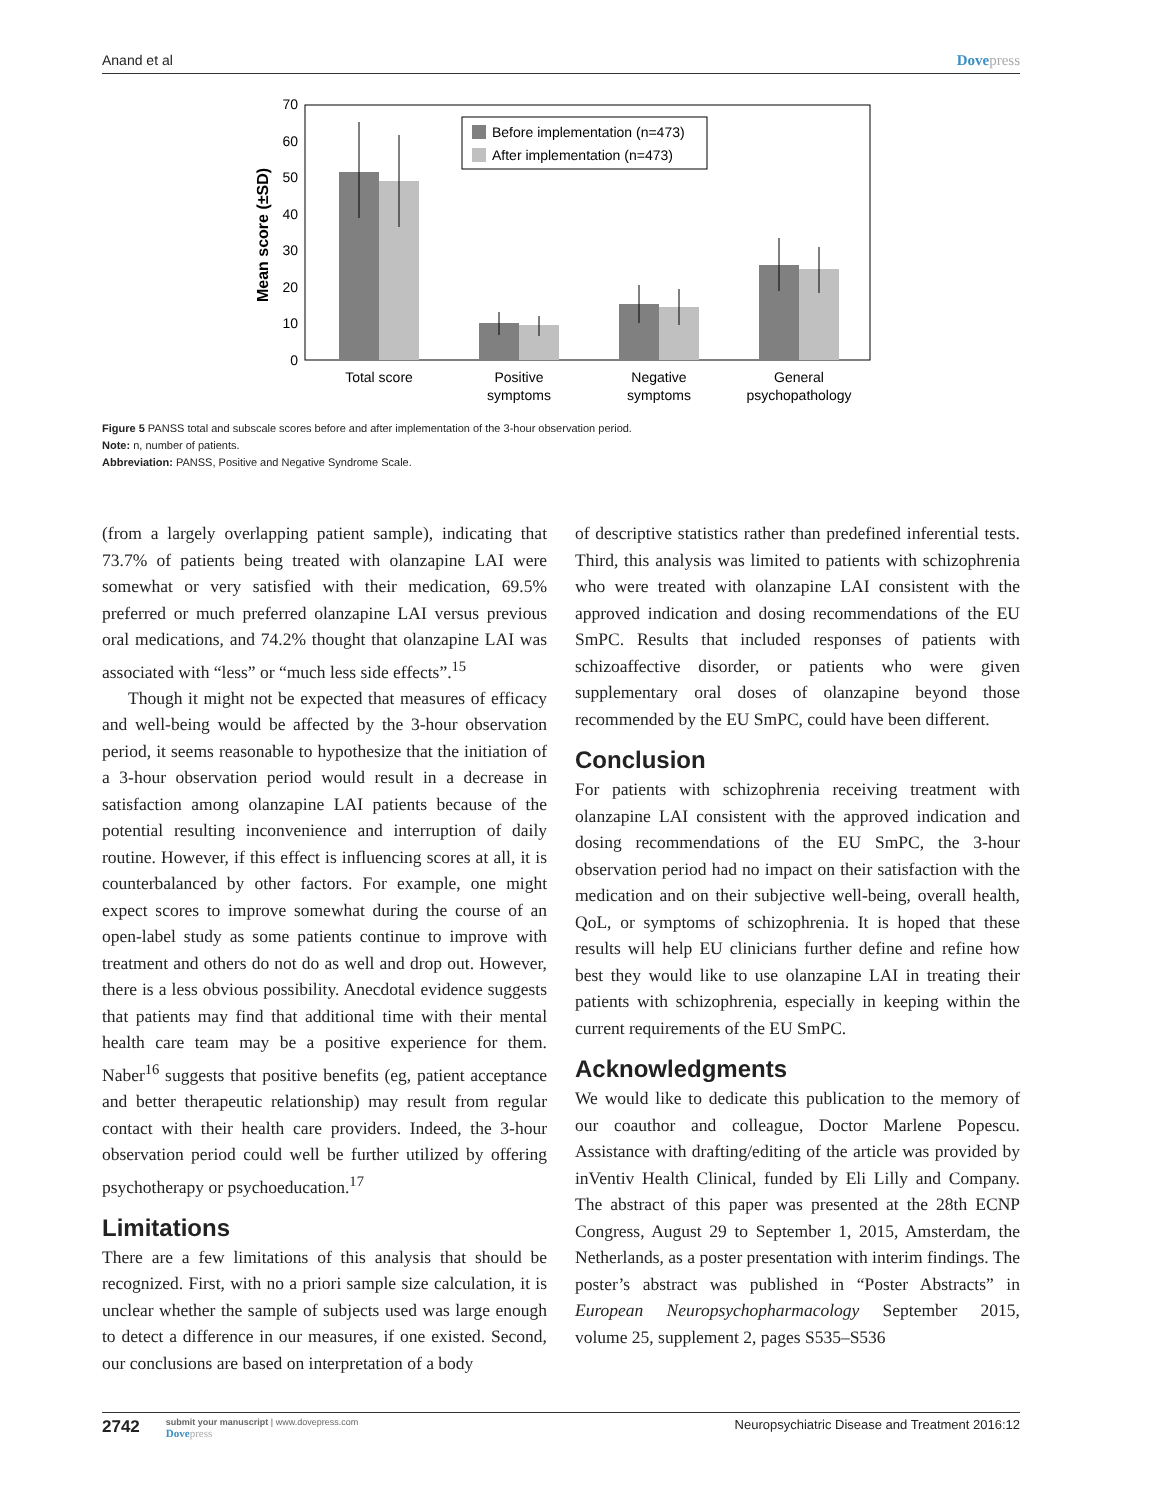Anand et al Dovepress
0
10
20
30
40
50
60
70
Mean score (±SD)
Before implementation (n=473)
After implementation (n=473)
Total score
Positive
symptoms
Negative
symptoms
General
psychopathology
Figure 5 PANSS total and subscale scores before and after implementation of the 3-hour observation period.
Note: n, number of patients.
Abbreviation: PANSS, Positive and Negative Syndrome Scale.
(from a largely overlapping patient sample), indicating that 73.7% of patients being treated with olanzapine LAI were somewhat or very satisfied with their medication, 69.5% preferred or much preferred olanzapine LAI versus previous oral medications, and 74.2% thought that olanzapine LAI was associated with “less” or “much less side effects”.<sup>15</sup>
Though it might not be expected that measures of efficacy and well-being would be affected by the 3-hour observation period, it seems reasonable to hypothesize that the initiation of a 3-hour observation period would result in a decrease in satisfaction among olanzapine LAI patients because of the potential resulting inconvenience and interruption of daily routine. However, if this effect is influencing scores at all, it is counterbalanced by other factors. For example, one might expect scores to improve somewhat during the course of an open-label study as some patients continue to improve with treatment and others do not do as well and drop out. However, there is a less obvious possibility. Anecdotal evidence suggests that patients may find that additional time with their mental health care team may be a positive experience for them. Naber<sup>16</sup> suggests that positive benefits (eg, patient acceptance and better therapeutic relationship) may result from regular contact with their health care providers. Indeed, the 3-hour observation period could well be further utilized by offering psychotherapy or psychoeducation.<sup>17</sup>
Limitations
There are a few limitations of this analysis that should be recognized. First, with no a priori sample size calculation, it is unclear whether the sample of subjects used was large enough to detect a difference in our measures, if one existed. Second, our conclusions are based on interpretation of a body
of descriptive statistics rather than predefined inferential tests. Third, this analysis was limited to patients with schizophrenia who were treated with olanzapine LAI consistent with the approved indication and dosing recommendations of the EU SmPC. Results that included responses of patients with schizoaffective disorder, or patients who were given supplementary oral doses of olanzapine beyond those recommended by the EU SmPC, could have been different.
Conclusion
For patients with schizophrenia receiving treatment with olanzapine LAI consistent with the approved indication and dosing recommendations of the EU SmPC, the 3-hour observation period had no impact on their satisfaction with the medication and on their subjective well-being, overall health, QoL, or symptoms of schizophrenia. It is hoped that these results will help EU clinicians further define and refine how best they would like to use olanzapine LAI in treating their patients with schizophrenia, especially in keeping within the current requirements of the EU SmPC.
Acknowledgments
We would like to dedicate this publication to the memory of our coauthor and colleague, Doctor Marlene Popescu. Assistance with drafting/editing of the article was provided by inVentiv Health Clinical, funded by Eli Lilly and Company. The abstract of this paper was presented at the 28th ECNP Congress, August 29 to September 1, 2015, Amsterdam, the Netherlands, as a poster presentation with interim findings. The poster’s abstract was published in “Poster Abstracts” in European Neuropsychopharmacology September 2015, volume 25, supplement 2, pages S535–S536
2742
submit your manuscript | www.dovepress.com
Dovepress
Neuropsychiatric Disease and Treatment 2016:12